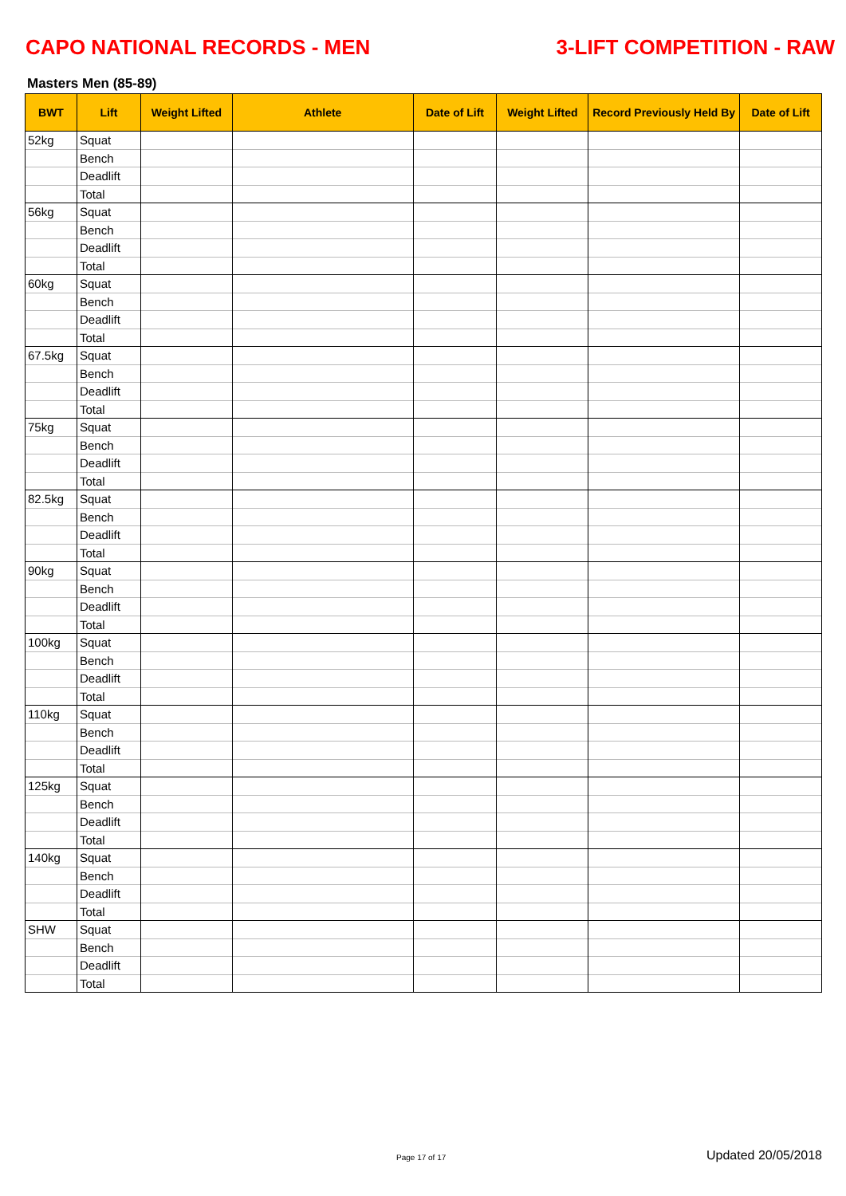CAPO NATIONAL RECORDS - MEN 3-LIFT COMPETITION - RAW
Masters Men (85-89)
| BWT | Lift | Weight Lifted | Athlete | Date of Lift | Weight Lifted | Record Previously Held By | Date of Lift |
| --- | --- | --- | --- | --- | --- | --- | --- |
| 52kg | Squat | | | | | | |
| | Bench | | | | | | |
| | Deadlift | | | | | | |
| | Total | | | | | | |
| 56kg | Squat | | | | | | |
| | Bench | | | | | | |
| | Deadlift | | | | | | |
| | Total | | | | | | |
| 60kg | Squat | | | | | | |
| | Bench | | | | | | |
| | Deadlift | | | | | | |
| | Total | | | | | | |
| 67.5kg | Squat | | | | | | |
| | Bench | | | | | | |
| | Deadlift | | | | | | |
| | Total | | | | | | |
| 75kg | Squat | | | | | | |
| | Bench | | | | | | |
| | Deadlift | | | | | | |
| | Total | | | | | | |
| 82.5kg | Squat | | | | | | |
| | Bench | | | | | | |
| | Deadlift | | | | | | |
| | Total | | | | | | |
| 90kg | Squat | | | | | | |
| | Bench | | | | | | |
| | Deadlift | | | | | | |
| | Total | | | | | | |
| 100kg | Squat | | | | | | |
| | Bench | | | | | | |
| | Deadlift | | | | | | |
| | Total | | | | | | |
| 110kg | Squat | | | | | | |
| | Bench | | | | | | |
| | Deadlift | | | | | | |
| | Total | | | | | | |
| 125kg | Squat | | | | | | |
| | Bench | | | | | | |
| | Deadlift | | | | | | |
| | Total | | | | | | |
| 140kg | Squat | | | | | | |
| | Bench | | | | | | |
| | Deadlift | | | | | | |
| | Total | | | | | | |
| SHW | Squat | | | | | | |
| | Bench | | | | | | |
| | Deadlift | | | | | | |
| | Total | | | | | | |
Page 17 of 17 Updated 20/05/2018